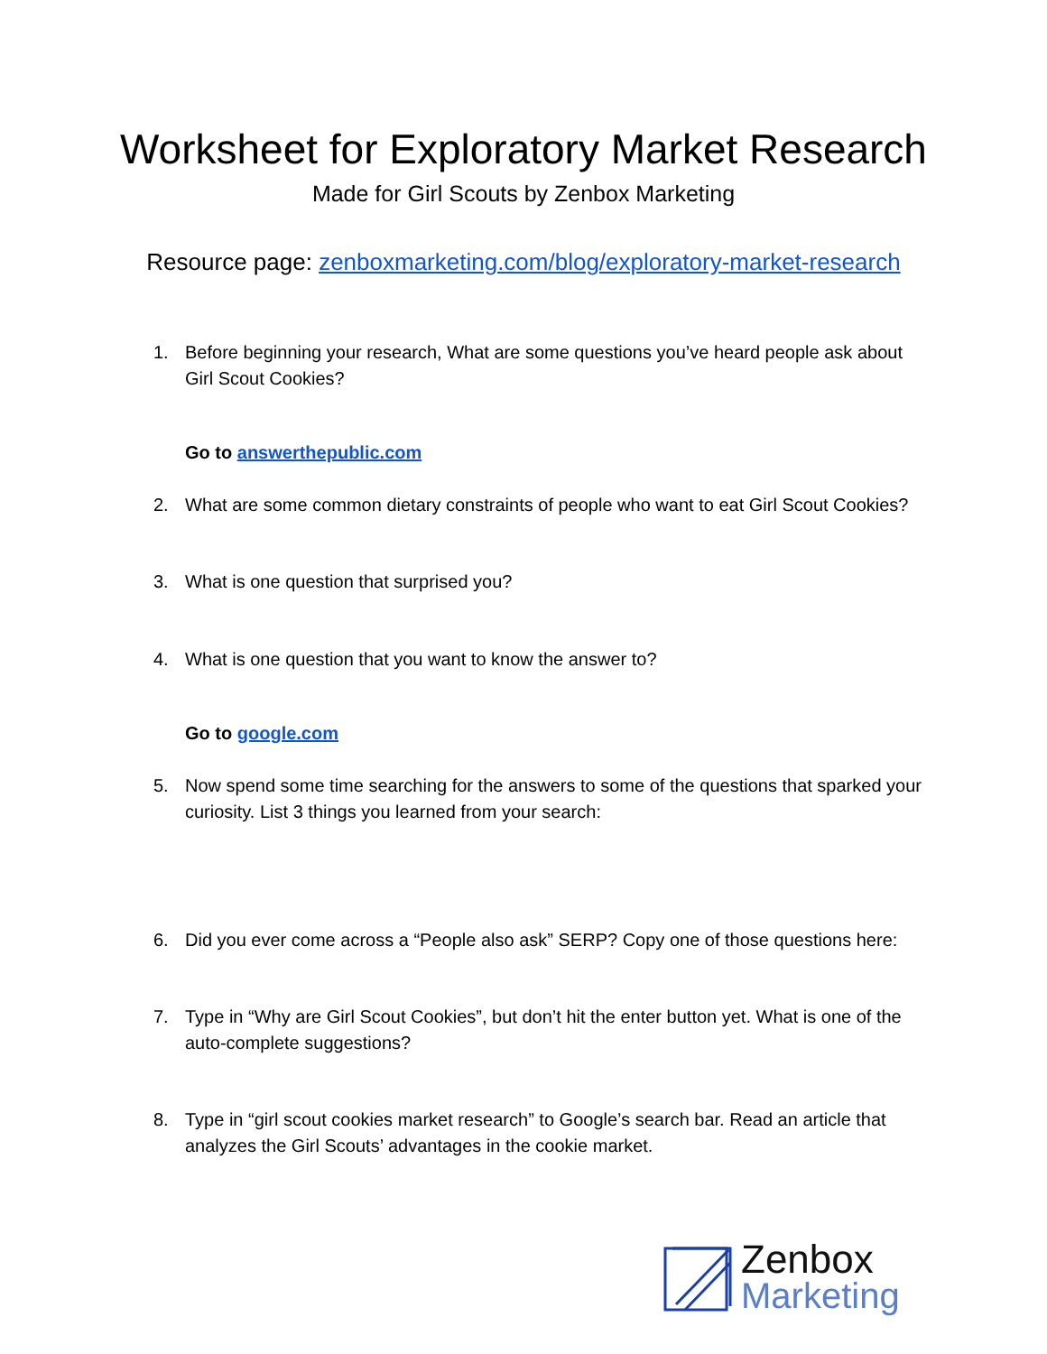Worksheet for Exploratory Market Research
Made for Girl Scouts by Zenbox Marketing
Resource page: zenboxmarketing.com/blog/exploratory-market-research
1. Before beginning your research, What are some questions you’ve heard people ask about Girl Scout Cookies?
Go to answerthepublic.com
2. What are some common dietary constraints of people who want to eat Girl Scout Cookies?
3. What is one question that surprised you?
4. What is one question that you want to know the answer to?
Go to google.com
5. Now spend some time searching for the answers to some of the questions that sparked your curiosity. List 3 things you learned from your search:
6. Did you ever come across a “People also ask” SERP? Copy one of those questions here:
7. Type in “Why are Girl Scout Cookies”, but don’t hit the enter button yet. What is one of the auto-complete suggestions?
8. Type in “girl scout cookies market research” to Google’s search bar. Read an article that analyzes the Girl Scouts’ advantages in the cookie market.
Zenbox
Marketing